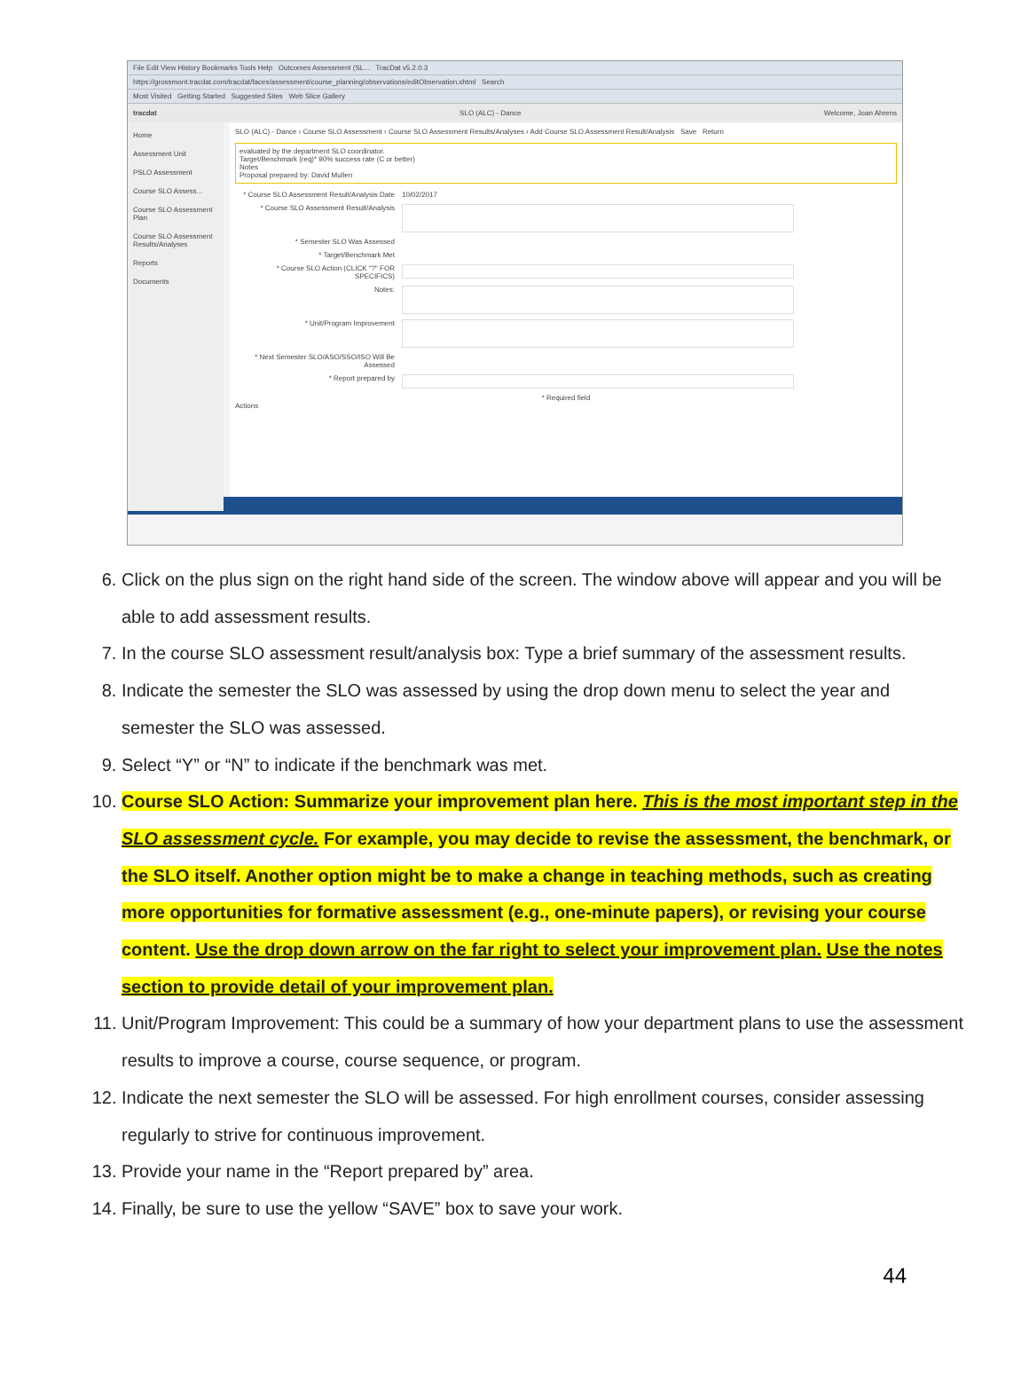File Edit View History Bookmarks Tools Help Outcomes Assessment (SL... TracDat v5.2.0.3
https://grossmont.tracdat.com/tracdat/faces/assessment/course_planning/observations/editObservation.xhtml Search
Most Visited Getting Started Suggested Sites Web Slice Gallery
tracdat SLO (ALC) - Dance Welcome, Joan Ahrens
Home
Assessment Unit
PSLO Assessment
Course SLO Assess...
Course SLO Assessment Plan
Course SLO Assessment Results/Analyses
Reports
Documents
SLO (ALC) - Dance › Course SLO Assessment › Course SLO Assessment Results/Analyses › Add Course SLO Assessment Result/Analysis Save Return
evaluated by the department SLO coordinator.
Target/Benchmark (req)* 90% success rate (C or better)
Notes
Proposal prepared by: David Mullen
* Course SLO Assessment Result/Analysis Date 10/02/2017
* Course SLO Assessment Result/Analysis
* Semester SLO Was Assessed
* Target/Benchmark Met
* Course SLO Action (CLICK "?" FOR SPECIFICS)
Notes:
* Unit/Program Improvement
* Next Semester SLO/ASO/SSO/ISO Will Be Assessed
* Report prepared by
* Required field
Actions
6. Click on the plus sign on the right hand side of the screen. The window above will appear and you will be able to add assessment results.
7. In the course SLO assessment result/analysis box: Type a brief summary of the assessment results.
8. Indicate the semester the SLO was assessed by using the drop down menu to select the year and semester the SLO was assessed.
9. Select “Y” or “N” to indicate if the benchmark was met.
10. Course SLO Action: Summarize your improvement plan here. This is the most important step in the SLO assessment cycle. For example, you may decide to revise the assessment, the benchmark, or the SLO itself. Another option might be to make a change in teaching methods, such as creating more opportunities for formative assessment (e.g., one-minute papers), or revising your course content. Use the drop down arrow on the far right to select your improvement plan. Use the notes section to provide detail of your improvement plan.
11. Unit/Program Improvement: This could be a summary of how your department plans to use the assessment results to improve a course, course sequence, or program.
12. Indicate the next semester the SLO will be assessed. For high enrollment courses, consider assessing regularly to strive for continuous improvement.
13. Provide your name in the “Report prepared by” area.
14. Finally, be sure to use the yellow “SAVE” box to save your work.
44